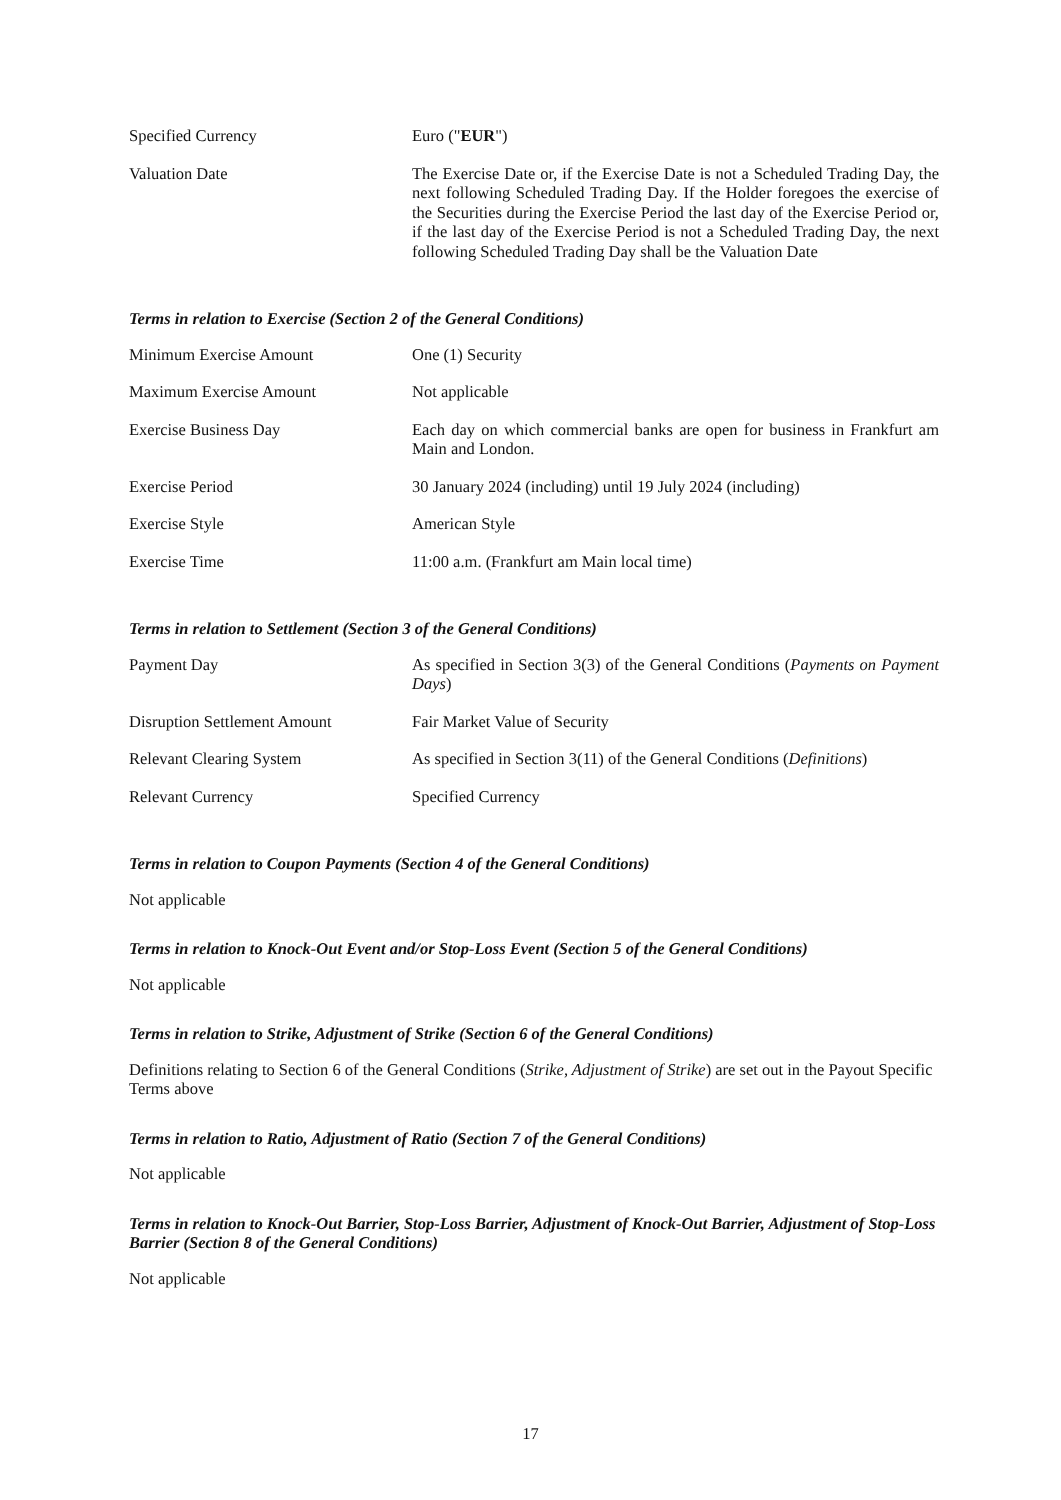| Specified Currency | Euro (" EUR ") |
| Valuation Date | The Exercise Date or, if the Exercise Date is not a Scheduled Trading Day, the next following Scheduled Trading Day. If the Holder foregoes the exercise of the Securities during the Exercise Period the last day of the Exercise Period or, if the last day of the Exercise Period is not a Scheduled Trading Day, the next following Scheduled Trading Day shall be the Valuation Date |
Terms in relation to Exercise (Section 2 of the General Conditions)
| Minimum Exercise Amount | One (1) Security |
| Maximum Exercise Amount | Not applicable |
| Exercise Business Day | Each day on which commercial banks are open for business in Frankfurt am Main and London. |
| Exercise Period | 30 January 2024 (including) until 19 July 2024 (including) |
| Exercise Style | American Style |
| Exercise Time | 11:00 a.m. (Frankfurt am Main local time) |
Terms in relation to Settlement (Section 3 of the General Conditions)
| Payment Day | As specified in Section 3(3) of the General Conditions ( Payments on Payment Days ) |
| Disruption Settlement Amount | Fair Market Value of Security |
| Relevant Clearing System | As specified in Section 3(11) of the General Conditions ( Definitions ) |
| Relevant Currency | Specified Currency |
Terms in relation to Coupon Payments (Section 4 of the General Conditions)
Not applicable
Terms in relation to Knock-Out Event and/or Stop-Loss Event (Section 5 of the General Conditions)
Not applicable
Terms in relation to Strike, Adjustment of Strike (Section 6 of the General Conditions)
Definitions relating to Section 6 of the General Conditions (Strike, Adjustment of Strike) are set out in the Payout Specific Terms above
Terms in relation to Ratio, Adjustment of Ratio (Section 7 of the General Conditions)
Not applicable
Terms in relation to Knock-Out Barrier, Stop-Loss Barrier, Adjustment of Knock-Out Barrier, Adjustment of Stop-Loss Barrier (Section 8 of the General Conditions)
Not applicable
17